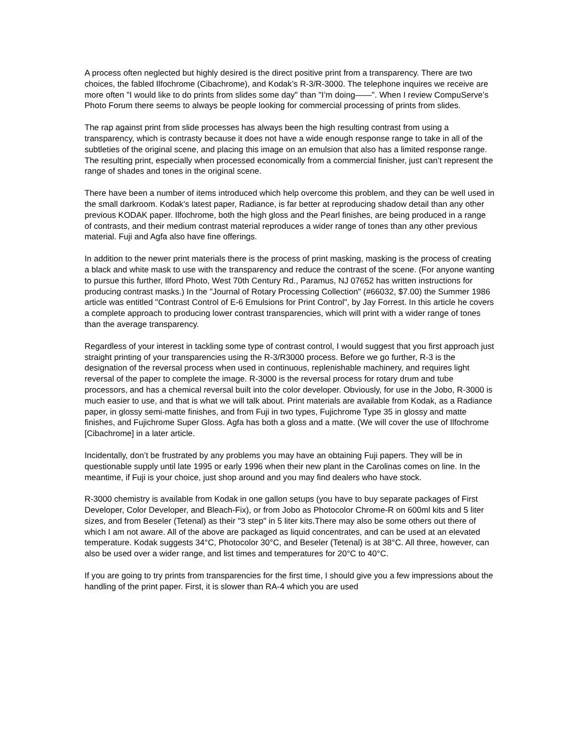A process often neglected but highly desired is the direct positive print from a transparency. There are two choices, the fabled Ilfochrome (Cibachrome), and Kodak’s R-3/R-3000. The telephone inquires we receive are more often "I would like to do prints from slides some day" than "I’m doing——". When I review CompuServe’s Photo Forum there seems to always be people looking for commercial processing of prints from slides.
The rap against print from slide processes has always been the high resulting contrast from using a transparency, which is contrasty because it does not have a wide enough response range to take in all of the subtleties of the original scene, and placing this image on an emulsion that also has a limited response range. The resulting print, especially when processed economically from a commercial finisher, just can’t represent the range of shades and tones in the original scene.
There have been a number of items introduced which help overcome this problem, and they can be well used in the small darkroom. Kodak’s latest paper, Radiance, is far better at reproducing shadow detail than any other previous KODAK paper. Ilfochrome, both the high gloss and the Pearl finishes, are being produced in a range of contrasts, and their medium contrast material reproduces a wider range of tones than any other previous material. Fuji and Agfa also have fine offerings.
In addition to the newer print materials there is the process of print masking, masking is the process of creating a black and white mask to use with the transparency and reduce the contrast of the scene. (For anyone wanting to pursue this further, Ilford Photo, West 70th Century Rd., Paramus, NJ 07652 has written instructions for producing contrast masks.) In the "Journal of Rotary Processing Collection" (#66032, $7.00) the Summer 1986 article was entitled "Contrast Control of E-6 Emulsions for Print Control", by Jay Forrest. In this article he covers a complete approach to producing lower contrast transparencies, which will print with a wider range of tones than the average transparency.
Regardless of your interest in tackling some type of contrast control, I would suggest that you first approach just straight printing of your transparencies using the R-3/R3000 process. Before we go further, R-3 is the designation of the reversal process when used in continuous, replenishable machinery, and requires light reversal of the paper to complete the image. R-3000 is the reversal process for rotary drum and tube processors, and has a chemical reversal built into the color developer. Obviously, for use in the Jobo, R-3000 is much easier to use, and that is what we will talk about. Print materials are available from Kodak, as a Radiance paper, in glossy semi-matte finishes, and from Fuji in two types, Fujichrome Type 35 in glossy and matte finishes, and Fujichrome Super Gloss. Agfa has both a gloss and a matte. (We will cover the use of Ilfochrome [Cibachrome] in a later article.
Incidentally, don’t be frustrated by any problems you may have an obtaining Fuji papers. They will be in questionable supply until late 1995 or early 1996 when their new plant in the Carolinas comes on line. In the meantime, if Fuji is your choice, just shop around and you may find dealers who have stock.
R-3000 chemistry is available from Kodak in one gallon setups (you have to buy separate packages of First Developer, Color Developer, and Bleach-Fix), or from Jobo as Photocolor Chrome-R on 600ml kits and 5 liter sizes, and from Beseler (Tetenal) as their "3 step" in 5 liter kits.There may also be some others out there of which I am not aware. All of the above are packaged as liquid concentrates, and can be used at an elevated temperature. Kodak suggests 34°C, Photocolor 30°C, and Beseler (Tetenal) is at 38°C. All three, however, can also be used over a wider range, and list times and temperatures for 20°C to 40°C.
If you are going to try prints from transparencies for the first time, I should give you a few impressions about the handling of the print paper. First, it is slower than RA-4 which you are used